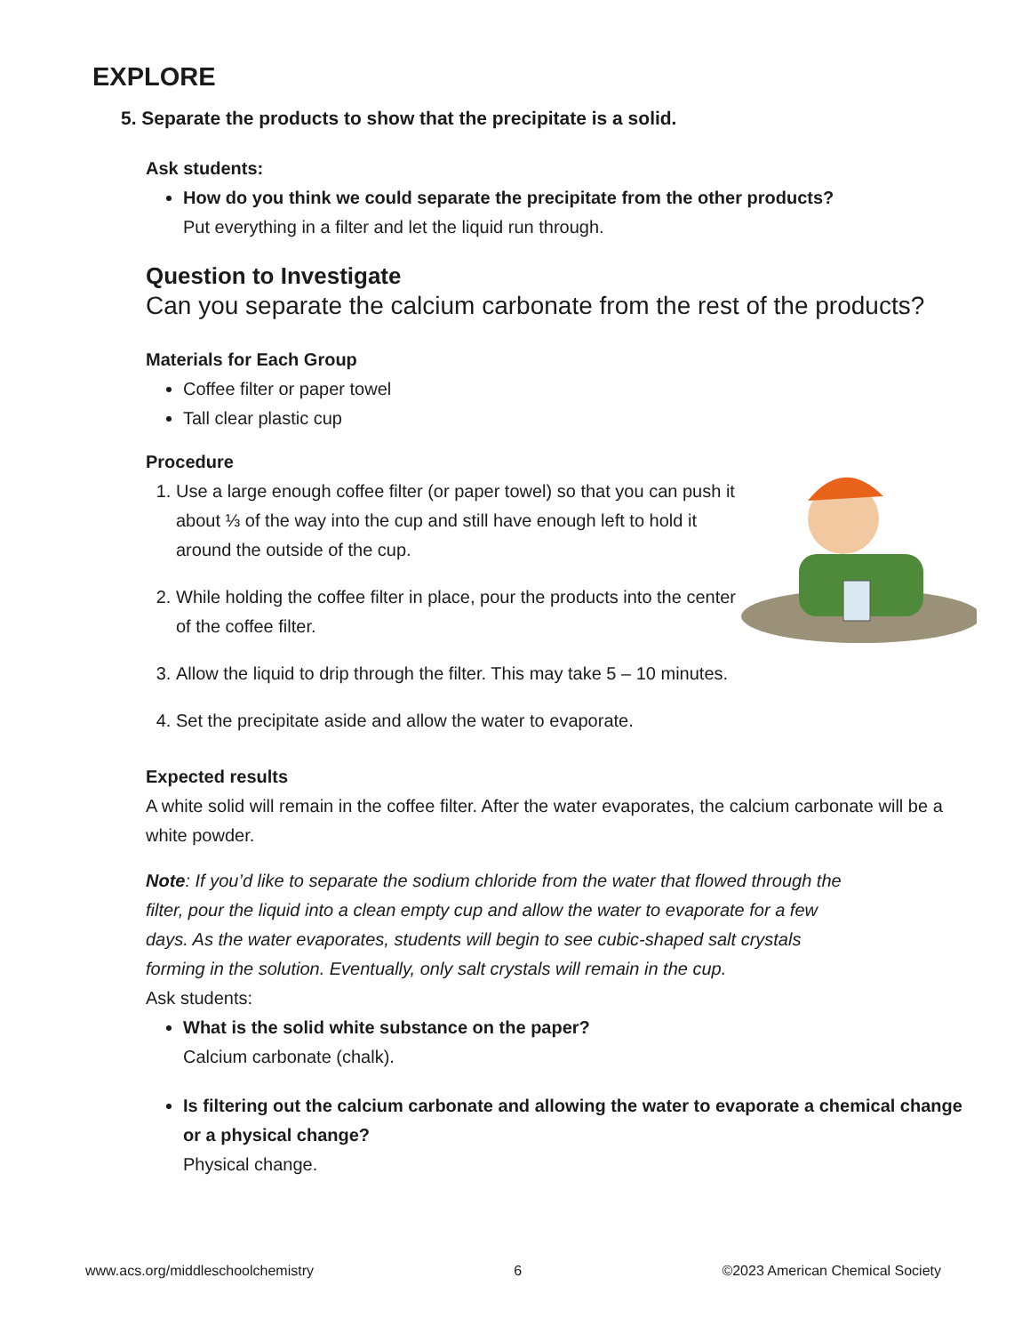EXPLORE
5. Separate the products to show that the precipitate is a solid.
Ask students:
How do you think we could separate the precipitate from the other products?
Put everything in a filter and let the liquid run through.
Question to Investigate
Can you separate the calcium carbonate from the rest of the products?
Materials for Each Group
Coffee filter or paper towel
Tall clear plastic cup
Procedure
1. Use a large enough coffee filter (or paper towel) so that you can push it about ⅓ of the way into the cup and still have enough left to hold it around the outside of the cup.
2. While holding the coffee filter in place, pour the products into the center of the coffee filter.
3. Allow the liquid to drip through the filter. This may take 5 – 10 minutes.
4. Set the precipitate aside and allow the water to evaporate.
Expected results
A white solid will remain in the coffee filter. After the water evaporates, the calcium carbonate will be a white powder.
Note: If you’d like to separate the sodium chloride from the water that flowed through the filter, pour the liquid into a clean empty cup and allow the water to evaporate for a few days. As the water evaporates, students will begin to see cubic-shaped salt crystals forming in the solution. Eventually, only salt crystals will remain in the cup.
Ask students:
What is the solid white substance on the paper?
Calcium carbonate (chalk).
Is filtering out the calcium carbonate and allowing the water to evaporate a chemical change or a physical change?
Physical change.
www.acs.org/middleschoolchemistry 6 ©2023 American Chemical Society